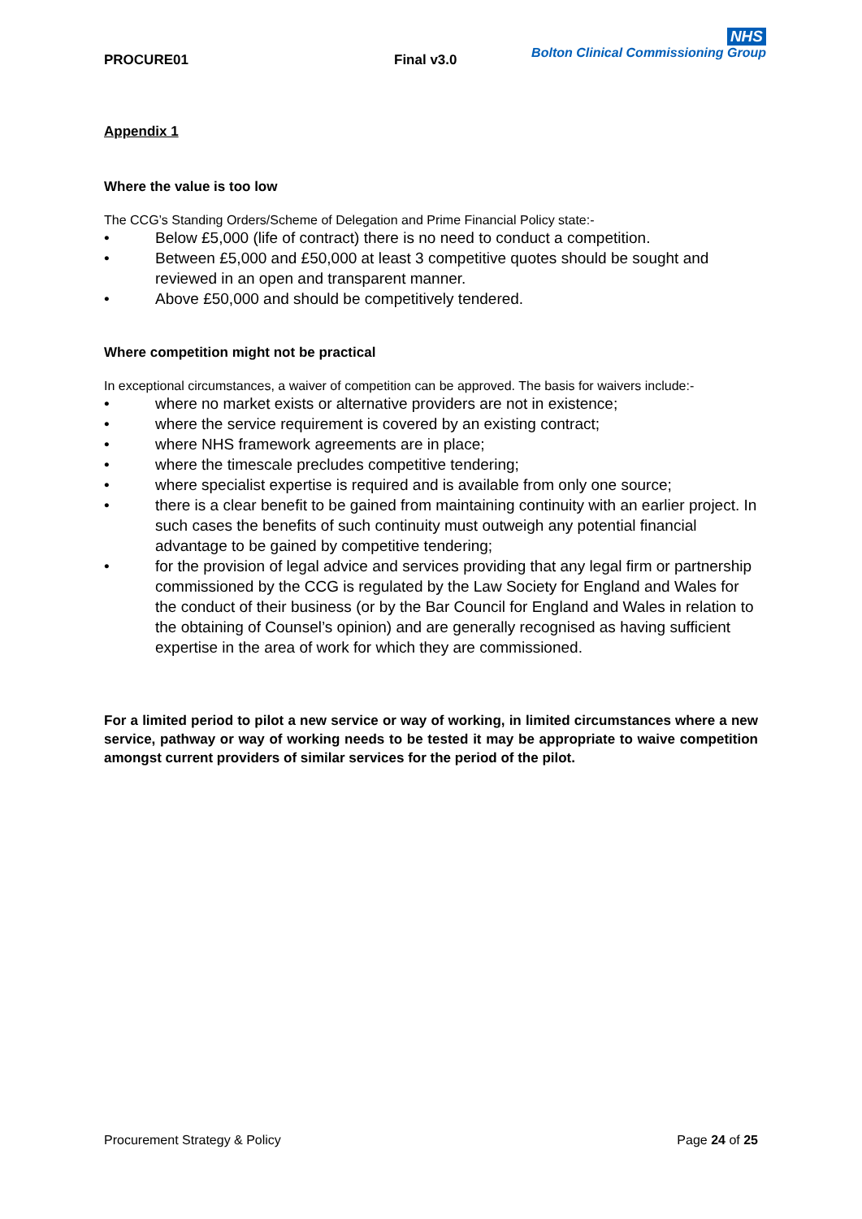PROCURE01 Final v3.0
NHS
Bolton Clinical Commissioning Group
Appendix 1
Where the value is too low
The CCG’s Standing Orders/Scheme of Delegation and Prime Financial Policy state:-
• Below £5,000 (life of contract) there is no need to conduct a competition.
• Between £5,000 and £50,000 at least 3 competitive quotes should be sought and reviewed in an open and transparent manner.
• Above £50,000 and should be competitively tendered.
Where competition might not be practical
In exceptional circumstances, a waiver of competition can be approved. The basis for waivers include:-
• where no market exists or alternative providers are not in existence;
• where the service requirement is covered by an existing contract;
• where NHS framework agreements are in place;
• where the timescale precludes competitive tendering;
• where specialist expertise is required and is available from only one source;
• there is a clear benefit to be gained from maintaining continuity with an earlier project. In such cases the benefits of such continuity must outweigh any potential financial advantage to be gained by competitive tendering;
• for the provision of legal advice and services providing that any legal firm or partnership commissioned by the CCG is regulated by the Law Society for England and Wales for the conduct of their business (or by the Bar Council for England and Wales in relation to the obtaining of Counsel’s opinion) and are generally recognised as having sufficient expertise in the area of work for which they are commissioned.
For a limited period to pilot a new service or way of working, in limited circumstances where a new service, pathway or way of working needs to be tested it may be appropriate to waive competition amongst current providers of similar services for the period of the pilot.
Procurement Strategy & Policy Page 24 of 25